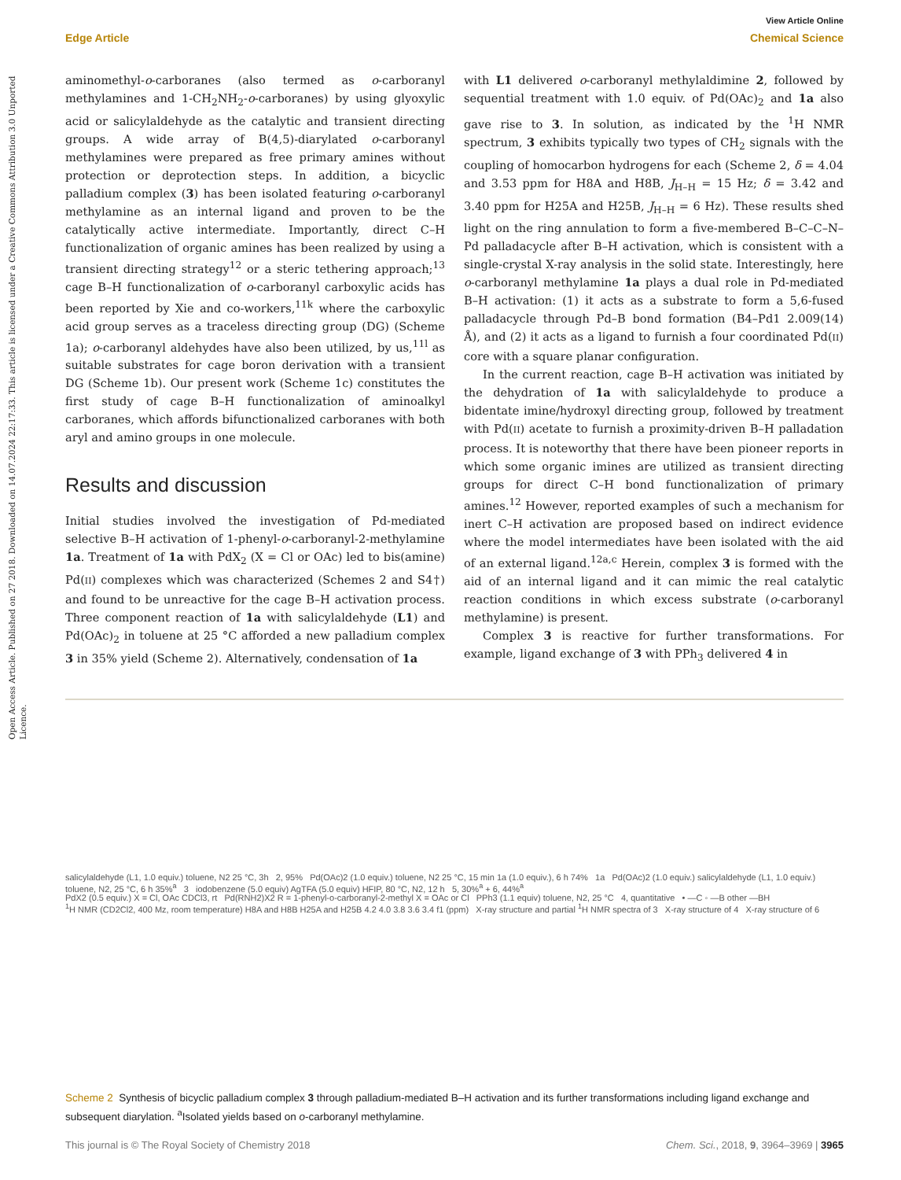Open Access Article. Published on 27 2018. Downloaded on 14.07.2024 22:17:33. This article is licensed under a Creative Commons Attribution 3.0 Unported Licence.
View Article Online
Edge Article Chemical Science
aminomethyl-o-carboranes (also termed as o-carboranyl methylamines and 1-CH<sub>2</sub>NH<sub>2</sub>-o-carboranes) by using glyoxylic acid or salicylaldehyde as the catalytic and transient directing groups. A wide array of B(4,5)-diarylated o-carboranyl methylamines were prepared as free primary amines without protection or deprotection steps. In addition, a bicyclic palladium complex (3) has been isolated featuring o-carboranyl methylamine as an internal ligand and proven to be the catalytically active intermediate. Importantly, direct C–H functionalization of organic amines has been realized by using a transient directing strategy<sup>12</sup> or a steric tethering approach;<sup>13</sup> cage B–H functionalization of o-carboranyl carboxylic acids has been reported by Xie and co-workers,<sup>11k</sup> where the carboxylic acid group serves as a traceless directing group (DG) (Scheme 1a); o-carboranyl aldehydes have also been utilized, by us,<sup>11l</sup> as suitable substrates for cage boron derivation with a transient DG (Scheme 1b). Our present work (Scheme 1c) constitutes the first study of cage B–H functionalization of aminoalkyl carboranes, which affords bifunctionalized carboranes with both aryl and amino groups in one molecule.
Results and discussion
Initial studies involved the investigation of Pd-mediated selective B–H activation of 1-phenyl-o-carboranyl-2-methylamine 1a. Treatment of 1a with PdX<sub>2</sub> (X = Cl or OAc) led to bis(amine) Pd(II) complexes which was characterized (Schemes 2 and S4†) and found to be unreactive for the cage B–H activation process. Three component reaction of 1a with salicylaldehyde (L1) and Pd(OAc)<sub>2</sub> in toluene at 25 °C afforded a new palladium complex 3 in 35% yield (Scheme 2). Alternatively, condensation of 1a
with L1 delivered o-carboranyl methylaldimine 2, followed by sequential treatment with 1.0 equiv. of Pd(OAc)<sub>2</sub> and 1a also gave rise to 3. In solution, as indicated by the <sup>1</sup>H NMR spectrum, 3 exhibits typically two types of CH<sub>2</sub> signals with the coupling of homocarbon hydrogens for each (Scheme 2, δ = 4.04 and 3.53 ppm for H8A and H8B, J<sub>H–H</sub> = 15 Hz; δ = 3.42 and 3.40 ppm for H25A and H25B, J<sub>H–H</sub> = 6 Hz). These results shed light on the ring annulation to form a five-membered B–C–C–N–Pd palladacycle after B–H activation, which is consistent with a single-crystal X-ray analysis in the solid state. Interestingly, here o-carboranyl methylamine 1a plays a dual role in Pd-mediated B–H activation: (1) it acts as a substrate to form a 5,6-fused palladacycle through Pd–B bond formation (B4–Pd1 2.009(14) Å), and (2) it acts as a ligand to furnish a four coordinated Pd(II) core with a square planar configuration.
In the current reaction, cage B–H activation was initiated by the dehydration of 1a with salicylaldehyde to produce a bidentate imine/hydroxyl directing group, followed by treatment with Pd(II) acetate to furnish a proximity-driven B–H palladation process. It is noteworthy that there have been pioneer reports in which some organic imines are utilized as transient directing groups for direct C–H bond functionalization of primary amines.<sup>12</sup> However, reported examples of such a mechanism for inert C–H activation are proposed based on indirect evidence where the model intermediates have been isolated with the aid of an external ligand.<sup>12a,c</sup> Herein, complex 3 is formed with the aid of an internal ligand and it can mimic the real catalytic reaction conditions in which excess substrate (o-carboranyl methylamine) is present.
Complex 3 is reactive for further transformations. For example, ligand exchange of 3 with PPh<sub>3</sub> delivered 4 in
salicylaldehyde (L1, 1.0 equiv.) toluene, N2 25 °C, 3h 2, 95% Pd(OAc)2 (1.0 equiv.) toluene, N2 25 °C, 15 min 1a (1.0 equiv.), 6 h 74% 1a Pd(OAc)2 (1.0 equiv.) salicylaldehyde (L1, 1.0 equiv.) toluene, N2, 25 °C, 6 h 35%<sup>a</sup> 3 iodobenzene (5.0 equiv) AgTFA (5.0 equiv) HFIP, 80 °C, N2, 12 h 5, 30%<sup>a</sup> + 6, 44%<sup>a</sup>
PdX2 (0.5 equiv.) X = Cl, OAc CDCl3, rt Pd(RNH2)X2 R = 1-phenyl-o-carboranyl-2-methyl X = OAc or Cl PPh3 (1.1 equiv) toluene, N2, 25 °C 4, quantitative • —C ◦ —B other —BH
<sup>1</sup>H NMR (CD2Cl2, 400 Mz, room temperature) H8A and H8B H25A and H25B 4.2 4.0 3.8 3.6 3.4 f1 (ppm) X-ray structure and partial <sup>1</sup>H NMR spectra of 3 X-ray structure of 4 X-ray structure of 6
Scheme 2 Synthesis of bicyclic palladium complex 3 through palladium-mediated B–H activation and its further transformations including ligand exchange and subsequent diarylation. <sup>a</sup>Isolated yields based on o-carboranyl methylamine.
This journal is © The Royal Society of Chemistry 2018 Chem. Sci., 2018, 9, 3964–3969 | 3965